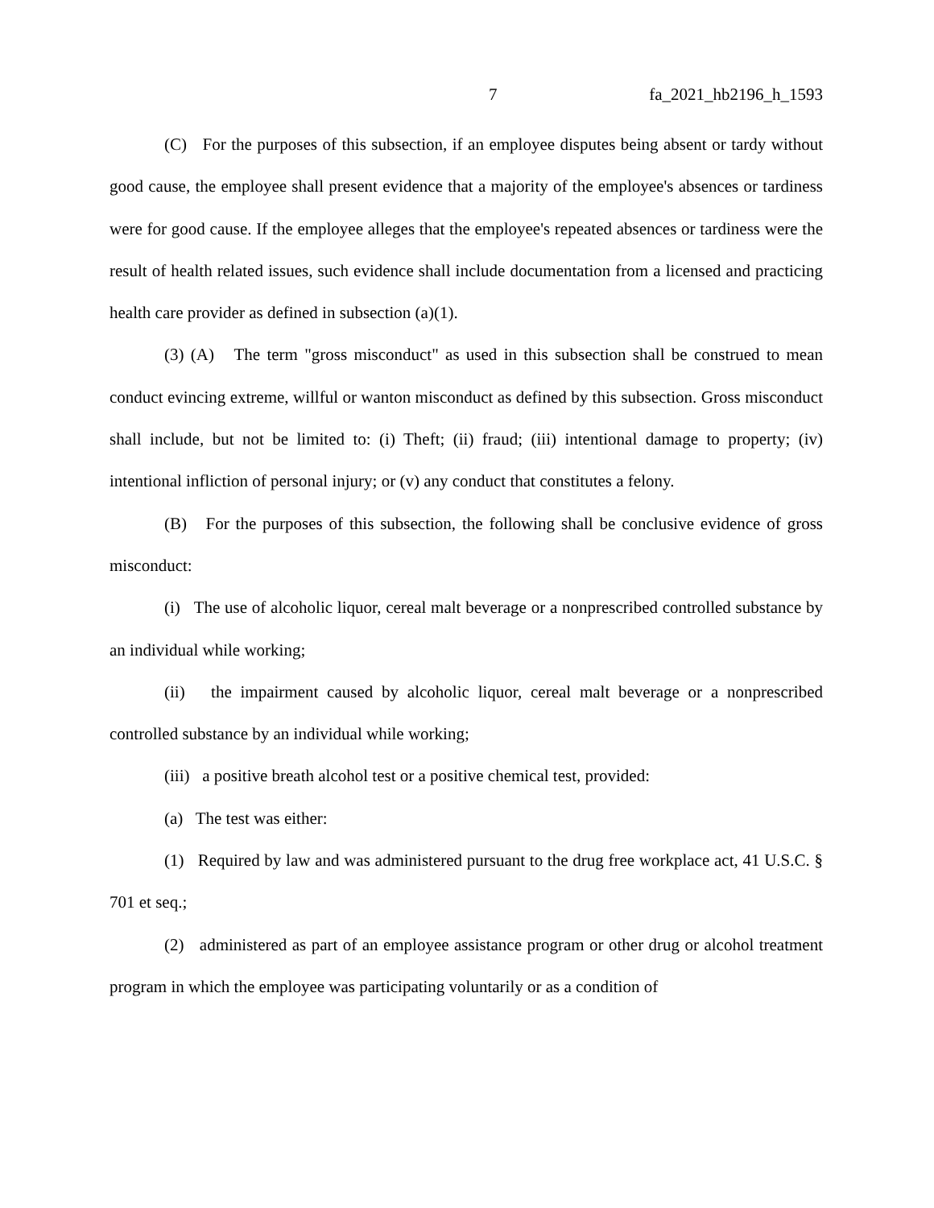7 fa_2021_hb2196_h_1593
(C) For the purposes of this subsection, if an employee disputes being absent or tardy without good cause, the employee shall present evidence that a majority of the employee's absences or tardiness were for good cause. If the employee alleges that the employee's repeated absences or tardiness were the result of health related issues, such evidence shall include documentation from a licensed and practicing health care provider as defined in subsection (a)(1).
(3) (A) The term "gross misconduct" as used in this subsection shall be construed to mean conduct evincing extreme, willful or wanton misconduct as defined by this subsection. Gross misconduct shall include, but not be limited to: (i) Theft; (ii) fraud; (iii) intentional damage to property; (iv) intentional infliction of personal injury; or (v) any conduct that constitutes a felony.
(B) For the purposes of this subsection, the following shall be conclusive evidence of gross misconduct:
(i) The use of alcoholic liquor, cereal malt beverage or a nonprescribed controlled substance by an individual while working;
(ii) the impairment caused by alcoholic liquor, cereal malt beverage or a nonprescribed controlled substance by an individual while working;
(iii) a positive breath alcohol test or a positive chemical test, provided:
(a) The test was either:
(1) Required by law and was administered pursuant to the drug free workplace act, 41 U.S.C. § 701 et seq.;
(2) administered as part of an employee assistance program or other drug or alcohol treatment program in which the employee was participating voluntarily or as a condition of